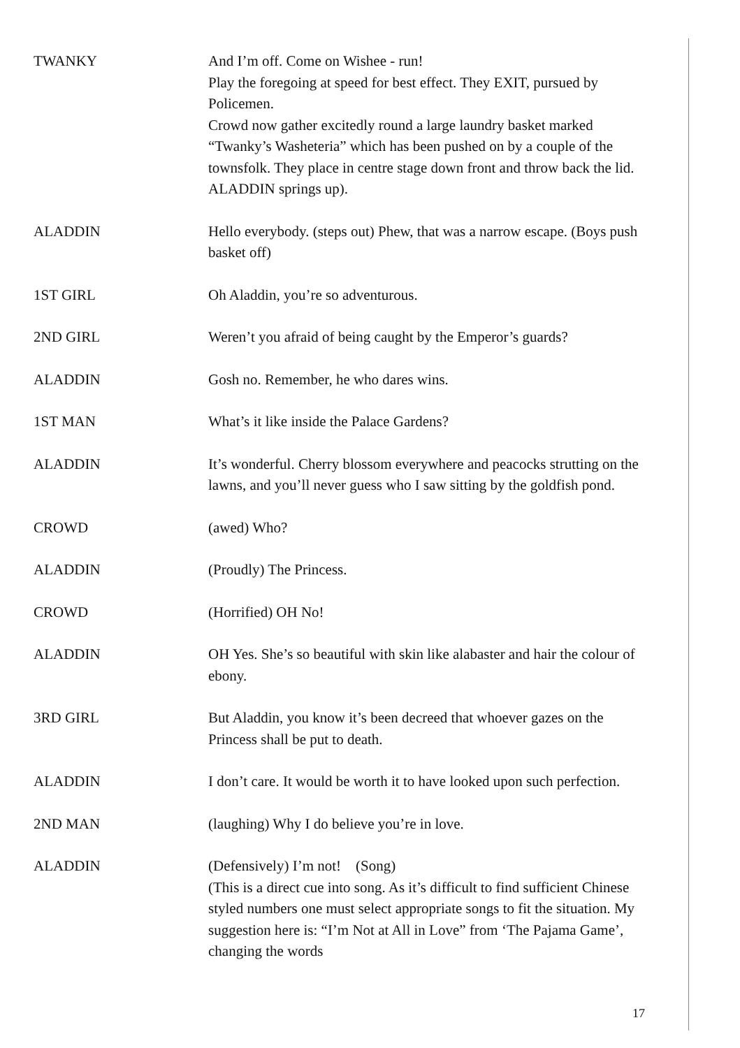TWANKY And I’m off. Come on Wishee - run!
Play the foregoing at speed for best effect. They EXIT, pursued by Policemen.
Crowd now gather excitedly round a large laundry basket marked “Twanky’s Washeteria” which has been pushed on by a couple of the townsfolk. They place in centre stage down front and throw back the lid. ALADDIN springs up).
ALADDIN Hello everybody. (steps out) Phew, that was a narrow escape. (Boys push basket off)
1ST GIRL Oh Aladdin, you’re so adventurous.
2ND GIRL Weren’t you afraid of being caught by the Emperor’s guards?
ALADDIN Gosh no. Remember, he who dares wins.
1ST MAN What’s it like inside the Palace Gardens?
ALADDIN It’s wonderful. Cherry blossom everywhere and peacocks strutting on the lawns, and you’ll never guess who I saw sitting by the goldfish pond.
CROWD (awed) Who?
ALADDIN (Proudly) The Princess.
CROWD (Horrified) OH No!
ALADDIN OH Yes. She’s so beautiful with skin like alabaster and hair the colour of ebony.
3RD GIRL But Aladdin, you know it’s been decreed that whoever gazes on the Princess shall be put to death.
ALADDIN I don’t care. It would be worth it to have looked upon such perfection.
2ND MAN (laughing) Why I do believe you’re in love.
ALADDIN (Defensively) I’m not! (Song)
(This is a direct cue into song. As it’s difficult to find sufficient Chinese styled numbers one must select appropriate songs to fit the situation. My suggestion here is: “I’m Not at All in Love” from ‘The Pajama Game’, changing the words
17